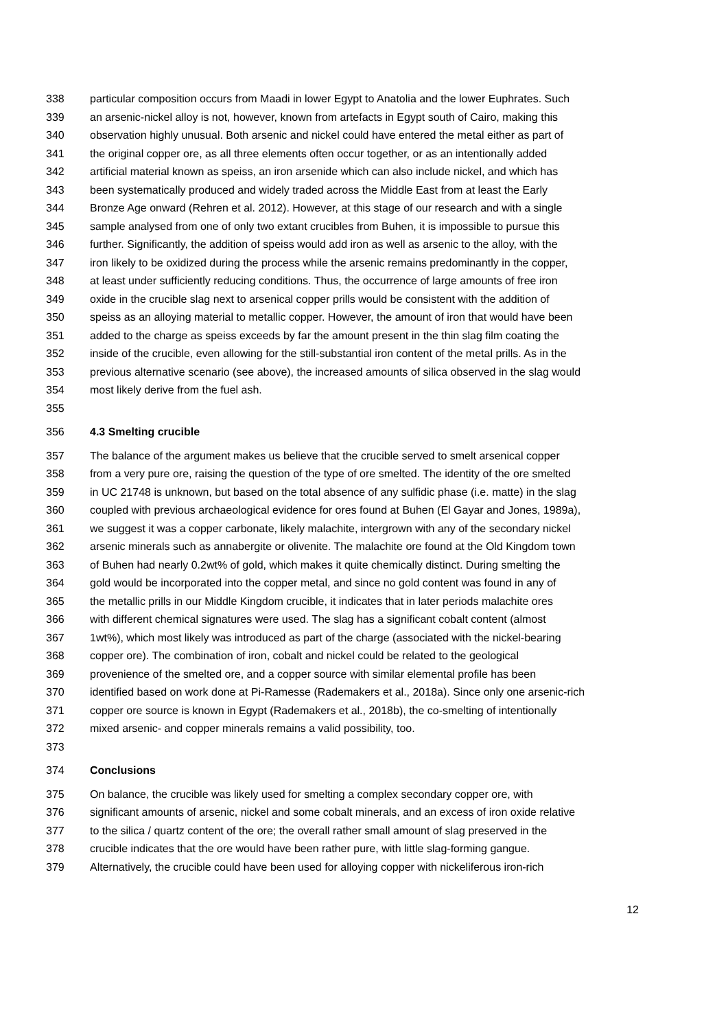338 particular composition occurs from Maadi in lower Egypt to Anatolia and the lower Euphrates. Such
339 an arsenic-nickel alloy is not, however, known from artefacts in Egypt south of Cairo, making this
340 observation highly unusual. Both arsenic and nickel could have entered the metal either as part of
341 the original copper ore, as all three elements often occur together, or as an intentionally added
342 artificial material known as speiss, an iron arsenide which can also include nickel, and which has
343 been systematically produced and widely traded across the Middle East from at least the Early
344 Bronze Age onward (Rehren et al. 2012). However, at this stage of our research and with a single
345 sample analysed from one of only two extant crucibles from Buhen, it is impossible to pursue this
346 further. Significantly, the addition of speiss would add iron as well as arsenic to the alloy, with the
347 iron likely to be oxidized during the process while the arsenic remains predominantly in the copper,
348 at least under sufficiently reducing conditions. Thus, the occurrence of large amounts of free iron
349 oxide in the crucible slag next to arsenical copper prills would be consistent with the addition of
350 speiss as an alloying material to metallic copper. However, the amount of iron that would have been
351 added to the charge as speiss exceeds by far the amount present in the thin slag film coating the
352 inside of the crucible, even allowing for the still-substantial iron content of the metal prills. As in the
353 previous alternative scenario (see above), the increased amounts of silica observed in the slag would
354 most likely derive from the fuel ash.
355
356 4.3 Smelting crucible
357 The balance of the argument makes us believe that the crucible served to smelt arsenical copper
358 from a very pure ore, raising the question of the type of ore smelted. The identity of the ore smelted
359 in UC 21748 is unknown, but based on the total absence of any sulfidic phase (i.e. matte) in the slag
360 coupled with previous archaeological evidence for ores found at Buhen (El Gayar and Jones, 1989a),
361 we suggest it was a copper carbonate, likely malachite, intergrown with any of the secondary nickel
362 arsenic minerals such as annabergite or olivenite. The malachite ore found at the Old Kingdom town
363 of Buhen had nearly 0.2wt% of gold, which makes it quite chemically distinct. During smelting the
364 gold would be incorporated into the copper metal, and since no gold content was found in any of
365 the metallic prills in our Middle Kingdom crucible, it indicates that in later periods malachite ores
366 with different chemical signatures were used. The slag has a significant cobalt content (almost
367 1wt%), which most likely was introduced as part of the charge (associated with the nickel-bearing
368 copper ore). The combination of iron, cobalt and nickel could be related to the geological
369 provenience of the smelted ore, and a copper source with similar elemental profile has been
370 identified based on work done at Pi-Ramesse (Rademakers et al., 2018a). Since only one arsenic-rich
371 copper ore source is known in Egypt (Rademakers et al., 2018b), the co-smelting of intentionally
372 mixed arsenic- and copper minerals remains a valid possibility, too.
373
374 Conclusions
375 On balance, the crucible was likely used for smelting a complex secondary copper ore, with
376 significant amounts of arsenic, nickel and some cobalt minerals, and an excess of iron oxide relative
377 to the silica / quartz content of the ore; the overall rather small amount of slag preserved in the
378 crucible indicates that the ore would have been rather pure, with little slag-forming gangue.
379 Alternatively, the crucible could have been used for alloying copper with nickeliferous iron-rich
12